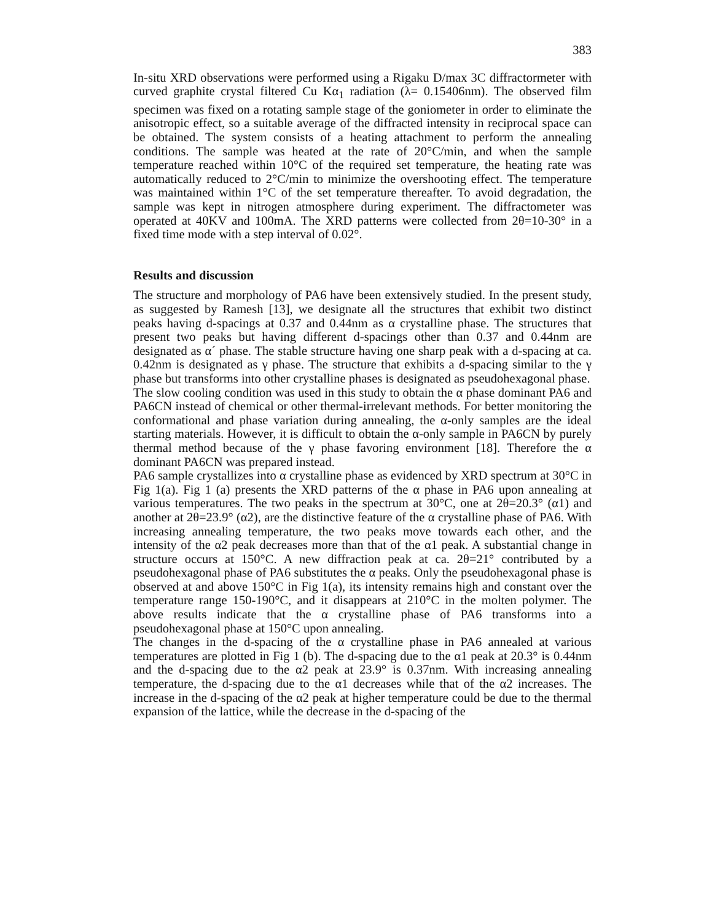383
In-situ XRD observations were performed using a Rigaku D/max 3C diffractormeter with curved graphite crystal filtered Cu Kα<sub>1</sub> radiation (λ= 0.15406nm). The observed film specimen was fixed on a rotating sample stage of the goniometer in order to eliminate the anisotropic effect, so a suitable average of the diffracted intensity in reciprocal space can be obtained. The system consists of a heating attachment to perform the annealing conditions. The sample was heated at the rate of 20°C/min, and when the sample temperature reached within 10°C of the required set temperature, the heating rate was automatically reduced to 2°C/min to minimize the overshooting effect. The temperature was maintained within 1°C of the set temperature thereafter. To avoid degradation, the sample was kept in nitrogen atmosphere during experiment. The diffractometer was operated at 40KV and 100mA. The XRD patterns were collected from 2θ=10-30° in a fixed time mode with a step interval of 0.02°.
Results and discussion
The structure and morphology of PA6 have been extensively studied. In the present study, as suggested by Ramesh [13], we designate all the structures that exhibit two distinct peaks having d-spacings at 0.37 and 0.44nm as α crystalline phase. The structures that present two peaks but having different d-spacings other than 0.37 and 0.44nm are designated as α´ phase. The stable structure having one sharp peak with a d-spacing at ca. 0.42nm is designated as γ phase. The structure that exhibits a d-spacing similar to the γ phase but transforms into other crystalline phases is designated as pseudohexagonal phase.
The slow cooling condition was used in this study to obtain the α phase dominant PA6 and PA6CN instead of chemical or other thermal-irrelevant methods. For better monitoring the conformational and phase variation during annealing, the α-only samples are the ideal starting materials. However, it is difficult to obtain the α-only sample in PA6CN by purely thermal method because of the γ phase favoring environment [18]. Therefore the α dominant PA6CN was prepared instead.
PA6 sample crystallizes into α crystalline phase as evidenced by XRD spectrum at 30°C in Fig 1(a). Fig 1 (a) presents the XRD patterns of the α phase in PA6 upon annealing at various temperatures. The two peaks in the spectrum at 30°C, one at 2θ=20.3° (α1) and another at 2θ=23.9° (α2), are the distinctive feature of the α crystalline phase of PA6. With increasing annealing temperature, the two peaks move towards each other, and the intensity of the α2 peak decreases more than that of the α1 peak. A substantial change in structure occurs at 150°C. A new diffraction peak at ca. 2θ=21° contributed by a pseudohexagonal phase of PA6 substitutes the α peaks. Only the pseudohexagonal phase is observed at and above 150°C in Fig 1(a), its intensity remains high and constant over the temperature range 150-190°C, and it disappears at 210°C in the molten polymer. The above results indicate that the α crystalline phase of PA6 transforms into a pseudohexagonal phase at 150°C upon annealing.
The changes in the d-spacing of the α crystalline phase in PA6 annealed at various temperatures are plotted in Fig 1 (b). The d-spacing due to the α1 peak at 20.3° is 0.44nm and the d-spacing due to the α2 peak at 23.9° is 0.37nm. With increasing annealing temperature, the d-spacing due to the α1 decreases while that of the α2 increases. The increase in the d-spacing of the α2 peak at higher temperature could be due to the thermal expansion of the lattice, while the decrease in the d-spacing of the